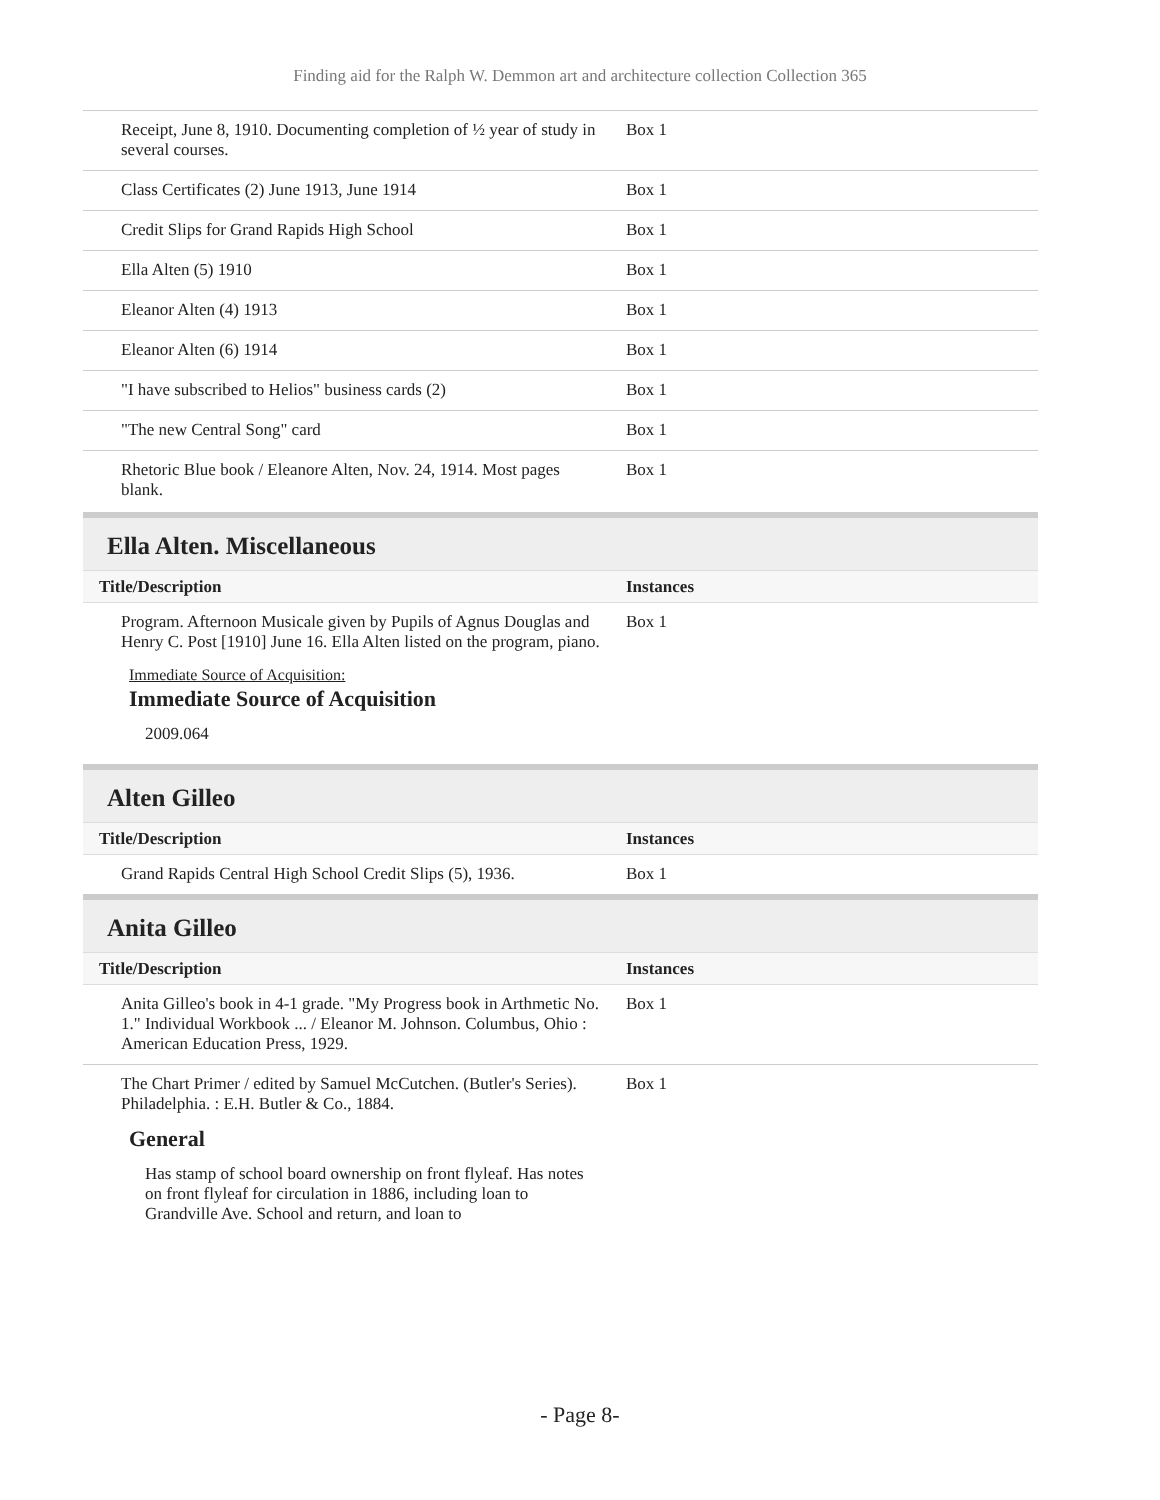Finding aid for the Ralph W. Demmon art and architecture collection Collection 365
| Receipt, June 8, 1910. Documenting completion of ½ year of study in several courses. | Box 1 |
| Class Certificates (2) June 1913, June 1914 | Box 1 |
| Credit Slips for Grand Rapids High School | Box 1 |
| Ella Alten (5) 1910 | Box 1 |
| Eleanor Alten (4) 1913 | Box 1 |
| Eleanor Alten (6) 1914 | Box 1 |
| "I have subscribed to Helios" business cards (2) | Box 1 |
| "The new Central Song" card | Box 1 |
| Rhetoric Blue book / Eleanore Alten, Nov. 24, 1914. Most pages blank. | Box 1 |
Ella Alten. Miscellaneous
| Title/Description | Instances |
| --- | --- |
| Program. Afternoon Musicale given by Pupils of Agnus Douglas and Henry C. Post [1910] June 16. Ella Alten listed on the program, piano. | Box 1 |
Immediate Source of Acquisition:
Immediate Source of Acquisition
2009.064
Alten Gilleo
| Title/Description | Instances |
| --- | --- |
| Grand Rapids Central High School Credit Slips (5), 1936. | Box 1 |
Anita Gilleo
| Title/Description | Instances |
| --- | --- |
| Anita Gilleo's book in 4-1 grade. "My Progress book in Arthmetic No. 1." Individual Workbook ... / Eleanor M. Johnson. Columbus, Ohio : American Education Press, 1929. | Box 1 |
| The Chart Primer / edited by Samuel McCutchen. (Butler's Series). Philadelphia. : E.H. Butler & Co., 1884. | Box 1 |
General
Has stamp of school board ownership on front flyleaf. Has notes on front flyleaf for circulation in 1886, including loan to Grandville Ave. School and return, and loan to
- Page 8-